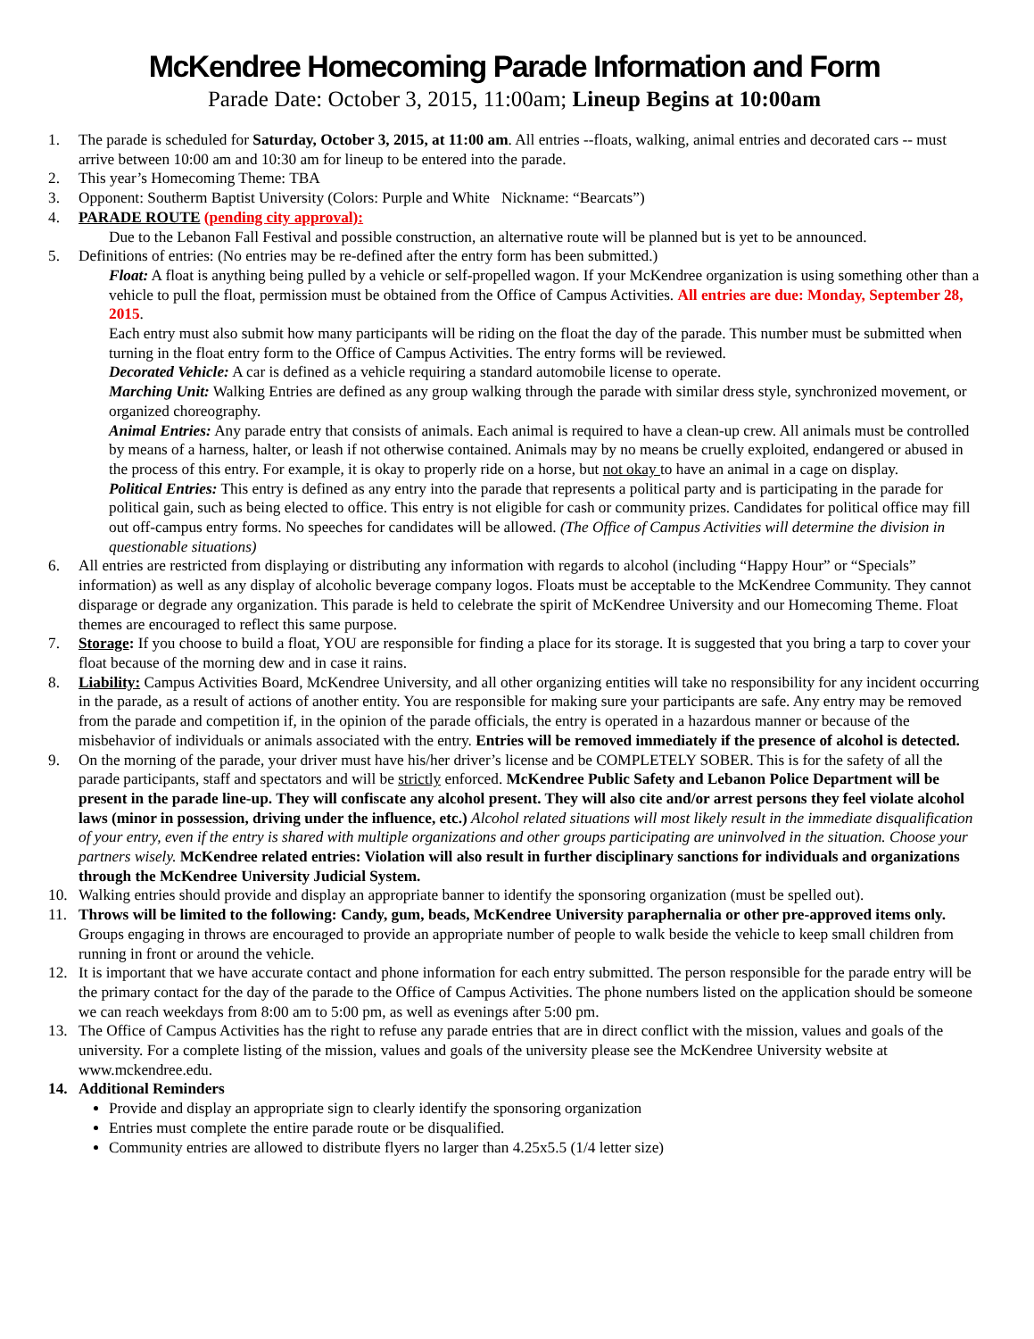McKendree Homecoming Parade Information and Form
Parade Date: October 3, 2015, 11:00am; Lineup Begins at 10:00am
1. The parade is scheduled for Saturday, October 3, 2015, at 11:00 am. All entries --floats, walking, animal entries and decorated cars -- must arrive between 10:00 am and 10:30 am for lineup to be entered into the parade.
2. This year’s Homecoming Theme: TBA
3. Opponent: Southerm Baptist University (Colors: Purple and White Nickname: “Bearcats”)
4. PARADE ROUTE (pending city approval):
Due to the Lebanon Fall Festival and possible construction, an alternative route will be planned but is yet to be announced.
5. Definitions of entries: (No entries may be re-defined after the entry form has been submitted.)
Float: A float is anything being pulled by a vehicle or self-propelled wagon. If your McKendree organization is using something other than a vehicle to pull the float, permission must be obtained from the Office of Campus Activities. All entries are due: Monday, September 28, 2015.
Each entry must also submit how many participants will be riding on the float the day of the parade. This number must be submitted when turning in the float entry form to the Office of Campus Activities. The entry forms will be reviewed.
Decorated Vehicle: A car is defined as a vehicle requiring a standard automobile license to operate.
Marching Unit: Walking Entries are defined as any group walking through the parade with similar dress style, synchronized movement, or organized choreography.
Animal Entries: Any parade entry that consists of animals. Each animal is required to have a clean-up crew. All animals must be controlled by means of a harness, halter, or leash if not otherwise contained. Animals may by no means be cruelly exploited, endangered or abused in the process of this entry. For example, it is okay to properly ride on a horse, but not okay to have an animal in a cage on display.
Political Entries: This entry is defined as any entry into the parade that represents a political party and is participating in the parade for political gain, such as being elected to office. This entry is not eligible for cash or community prizes. Candidates for political office may fill out off-campus entry forms. No speeches for candidates will be allowed. (The Office of Campus Activities will determine the division in questionable situations)
6. All entries are restricted from displaying or distributing any information with regards to alcohol (including “Happy Hour” or “Specials” information) as well as any display of alcoholic beverage company logos. Floats must be acceptable to the McKendree Community. They cannot disparage or degrade any organization. This parade is held to celebrate the spirit of McKendree University and our Homecoming Theme. Float themes are encouraged to reflect this same purpose.
7. Storage: If you choose to build a float, YOU are responsible for finding a place for its storage. It is suggested that you bring a tarp to cover your float because of the morning dew and in case it rains.
8. Liability: Campus Activities Board, McKendree University, and all other organizing entities will take no responsibility for any incident occurring in the parade, as a result of actions of another entity. You are responsible for making sure your participants are safe. Any entry may be removed from the parade and competition if, in the opinion of the parade officials, the entry is operated in a hazardous manner or because of the misbehavior of individuals or animals associated with the entry. Entries will be removed immediately if the presence of alcohol is detected.
9. On the morning of the parade, your driver must have his/her driver’s license and be COMPLETELY SOBER. This is for the safety of all the parade participants, staff and spectators and will be strictly enforced. McKendree Public Safety and Lebanon Police Department will be present in the parade line-up. They will confiscate any alcohol present. They will also cite and/or arrest persons they feel violate alcohol laws (minor in possession, driving under the influence, etc.) Alcohol related situations will most likely result in the immediate disqualification of your entry, even if the entry is shared with multiple organizations and other groups participating are uninvolved in the situation. Choose your partners wisely. McKendree related entries: Violation will also result in further disciplinary sanctions for individuals and organizations through the McKendree University Judicial System.
10. Walking entries should provide and display an appropriate banner to identify the sponsoring organization (must be spelled out).
11. Throws will be limited to the following: Candy, gum, beads, McKendree University paraphernalia or other pre-approved items only. Groups engaging in throws are encouraged to provide an appropriate number of people to walk beside the vehicle to keep small children from running in front or around the vehicle.
12. It is important that we have accurate contact and phone information for each entry submitted. The person responsible for the parade entry will be the primary contact for the day of the parade to the Office of Campus Activities. The phone numbers listed on the application should be someone we can reach weekdays from 8:00 am to 5:00 pm, as well as evenings after 5:00 pm.
13. The Office of Campus Activities has the right to refuse any parade entries that are in direct conflict with the mission, values and goals of the university. For a complete listing of the mission, values and goals of the university please see the McKendree University website at www.mckendree.edu.
14. Additional Reminders
Provide and display an appropriate sign to clearly identify the sponsoring organization
Entries must complete the entire parade route or be disqualified.
Community entries are allowed to distribute flyers no larger than 4.25x5.5 (1/4 letter size)